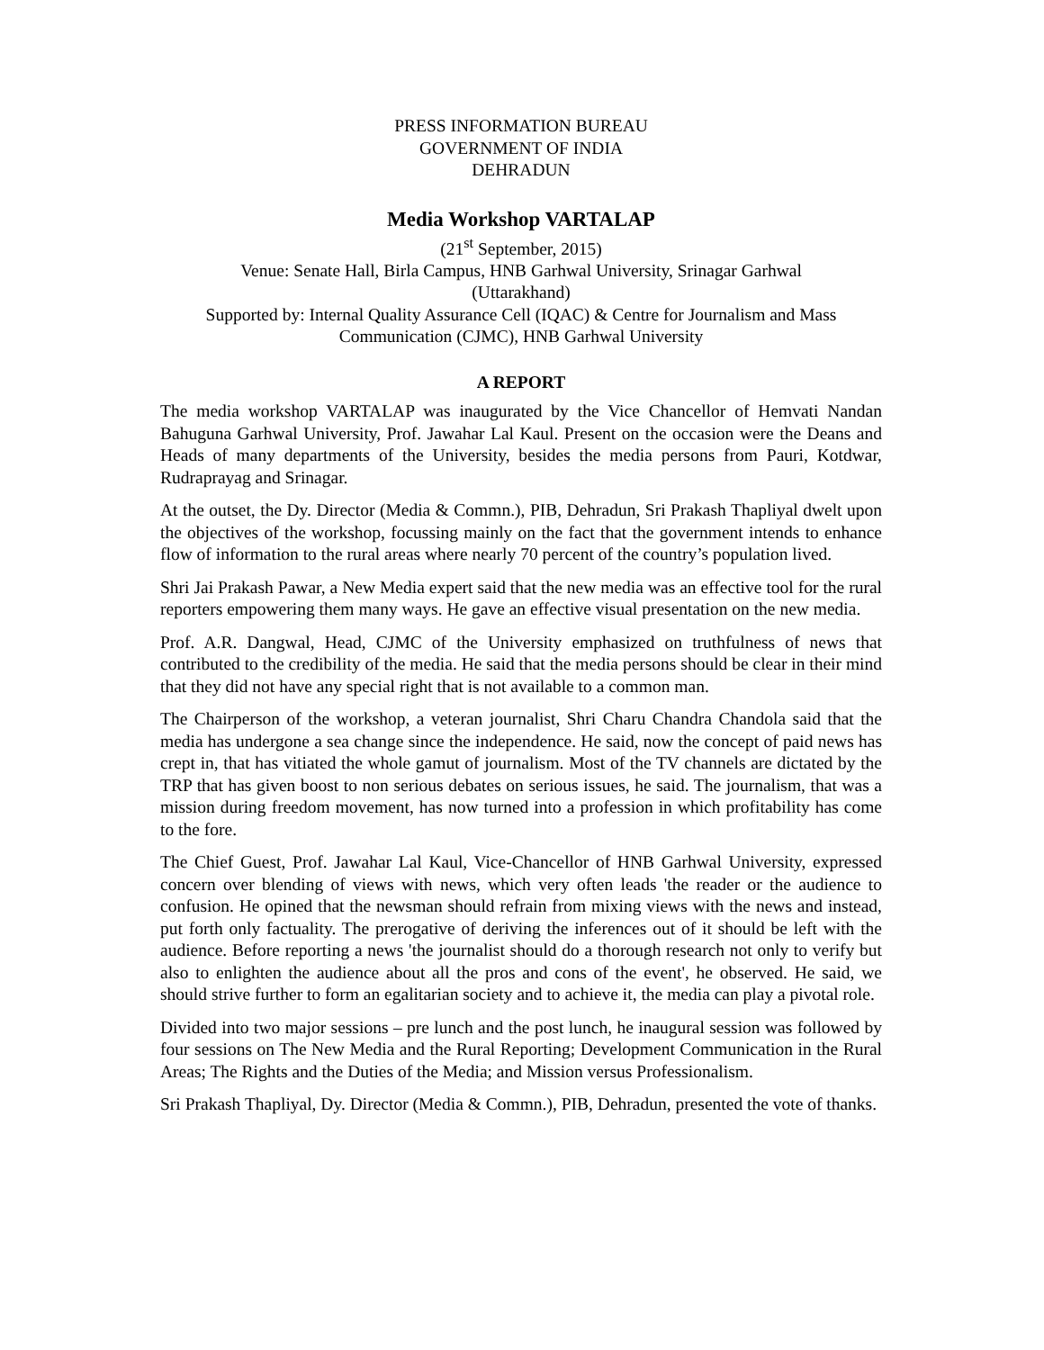PRESS INFORMATION BUREAU
GOVERNMENT OF INDIA
DEHRADUN
Media Workshop VARTALAP
(21<sup>st</sup> September, 2015)
Venue: Senate Hall, Birla Campus, HNB Garhwal University, Srinagar Garhwal
(Uttarakhand)
Supported by: Internal Quality Assurance Cell (IQAC) & Centre for Journalism and Mass Communication (CJMC), HNB Garhwal University
A REPORT
The media workshop VARTALAP was inaugurated by the Vice Chancellor of Hemvati Nandan Bahuguna Garhwal University, Prof. Jawahar Lal Kaul. Present on the occasion were the Deans and Heads of many departments of the University, besides the media persons from Pauri, Kotdwar, Rudraprayag and Srinagar.
At the outset, the Dy. Director (Media & Commn.), PIB, Dehradun, Sri Prakash Thapliyal dwelt upon the objectives of the workshop, focussing mainly on the fact that the government intends to enhance flow of information to the rural areas where nearly 70 percent of the country’s population lived.
Shri Jai Prakash Pawar, a New Media expert said that the new media was an effective tool for the rural reporters empowering them many ways. He gave an effective visual presentation on the new media.
Prof. A.R. Dangwal, Head, CJMC of the University emphasized on truthfulness of news that contributed to the credibility of the media. He said that the media persons should be clear in their mind that they did not have any special right that is not available to a common man.
The Chairperson of the workshop, a veteran journalist, Shri Charu Chandra Chandola said that the media has undergone a sea change since the independence. He said, now the concept of paid news has crept in, that has vitiated the whole gamut of journalism. Most of the TV channels are dictated by the TRP that has given boost to non serious debates on serious issues, he said. The journalism, that was a mission during freedom movement, has now turned into a profession in which profitability has come to the fore.
The Chief Guest, Prof. Jawahar Lal Kaul, Vice-Chancellor of HNB Garhwal University, expressed concern over blending of views with news, which very often leads 'the reader or the audience to confusion. He opined that the newsman should refrain from mixing views with the news and instead, put forth only factuality. The prerogative of deriving the inferences out of it should be left with the audience. Before reporting a news 'the journalist should do a thorough research not only to verify but also to enlighten the audience about all the pros and cons of the event', he observed. He said, we should strive further to form an egalitarian society and to achieve it, the media can play a pivotal role.
Divided into two major sessions – pre lunch and the post lunch, he inaugural session was followed by four sessions on The New Media and the Rural Reporting; Development Communication in the Rural Areas; The Rights and the Duties of the Media; and Mission versus Professionalism.
Sri Prakash Thapliyal, Dy. Director (Media & Commn.), PIB, Dehradun, presented the vote of thanks.